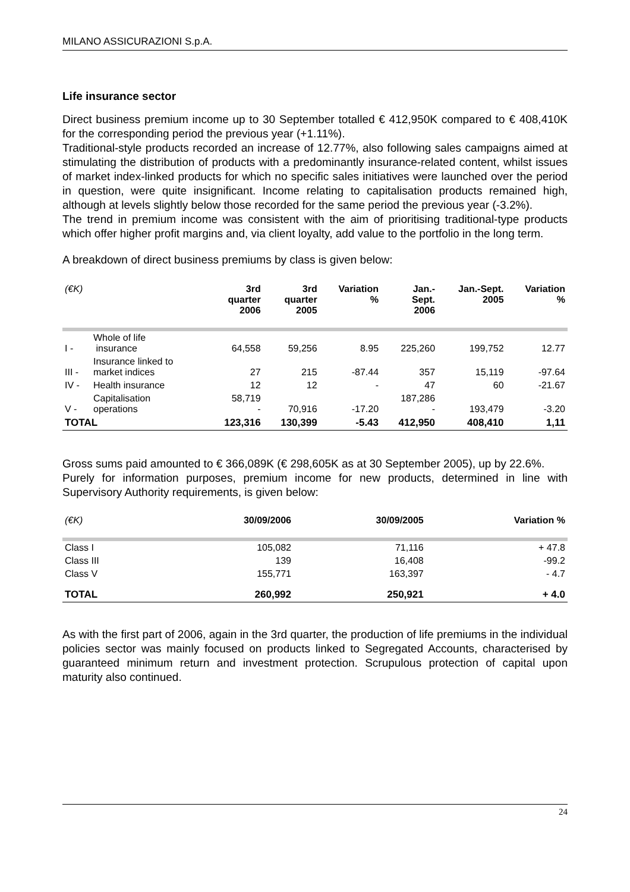MILANO ASSICURAZIONI S.p.A.
Life insurance sector
Direct business premium income up to 30 September totalled € 412,950K compared to € 408,410K for the corresponding period the previous year (+1.11%).
Traditional-style products recorded an increase of 12.77%, also following sales campaigns aimed at stimulating the distribution of products with a predominantly insurance-related content, whilst issues of market index-linked products for which no specific sales initiatives were launched over the period in question, were quite insignificant. Income relating to capitalisation products remained high, although at levels slightly below those recorded for the same period the previous year (-3.2%).
The trend in premium income was consistent with the aim of prioritising traditional-type products which offer higher profit margins and, via client loyalty, add value to the portfolio in the long term.
A breakdown of direct business premiums by class is given below:
| (€K) | | 3rd quarter 2006 | 3rd quarter 2005 | Variation % | Jan.- Sept. 2006 | Jan.-Sept. 2005 | Variation % |
| --- | --- | --- | --- | --- | --- | --- | --- |
| I - | Whole of life insurance | 64,558 | 59,256 | 8.95 | 225,260 | 199,752 | 12.77 |
| III - | Insurance linked to market indices | 27 | 215 | -87.44 | 357 | 15,119 | -97.64 |
| IV - | Health insurance | 12 | 12 | - | 47 | 60 | -21.67 |
| V - | Capitalisation operations | 58,719 - | 70,916 | -17.20 | 187,286 - | 193,479 | -3.20 |
| TOTAL | | 123,316 | 130,399 | -5.43 | 412,950 | 408,410 | 1,11 |
Gross sums paid amounted to € 366,089K (€ 298,605K as at 30 September 2005), up by 22.6%.
Purely for information purposes, premium income for new products, determined in line with Supervisory Authority requirements, is given below:
| (€K) | 30/09/2006 | 30/09/2005 | Variation % |
| --- | --- | --- | --- |
| Class I | 105,082 | 71,116 | + 47.8 |
| Class III | 139 | 16,408 | -99.2 |
| Class V | 155,771 | 163,397 | - 4.7 |
| TOTAL | 260,992 | 250,921 | + 4.0 |
As with the first part of 2006, again in the 3rd quarter, the production of life premiums in the individual policies sector was mainly focused on products linked to Segregated Accounts, characterised by guaranteed minimum return and investment protection. Scrupulous protection of capital upon maturity also continued.
24